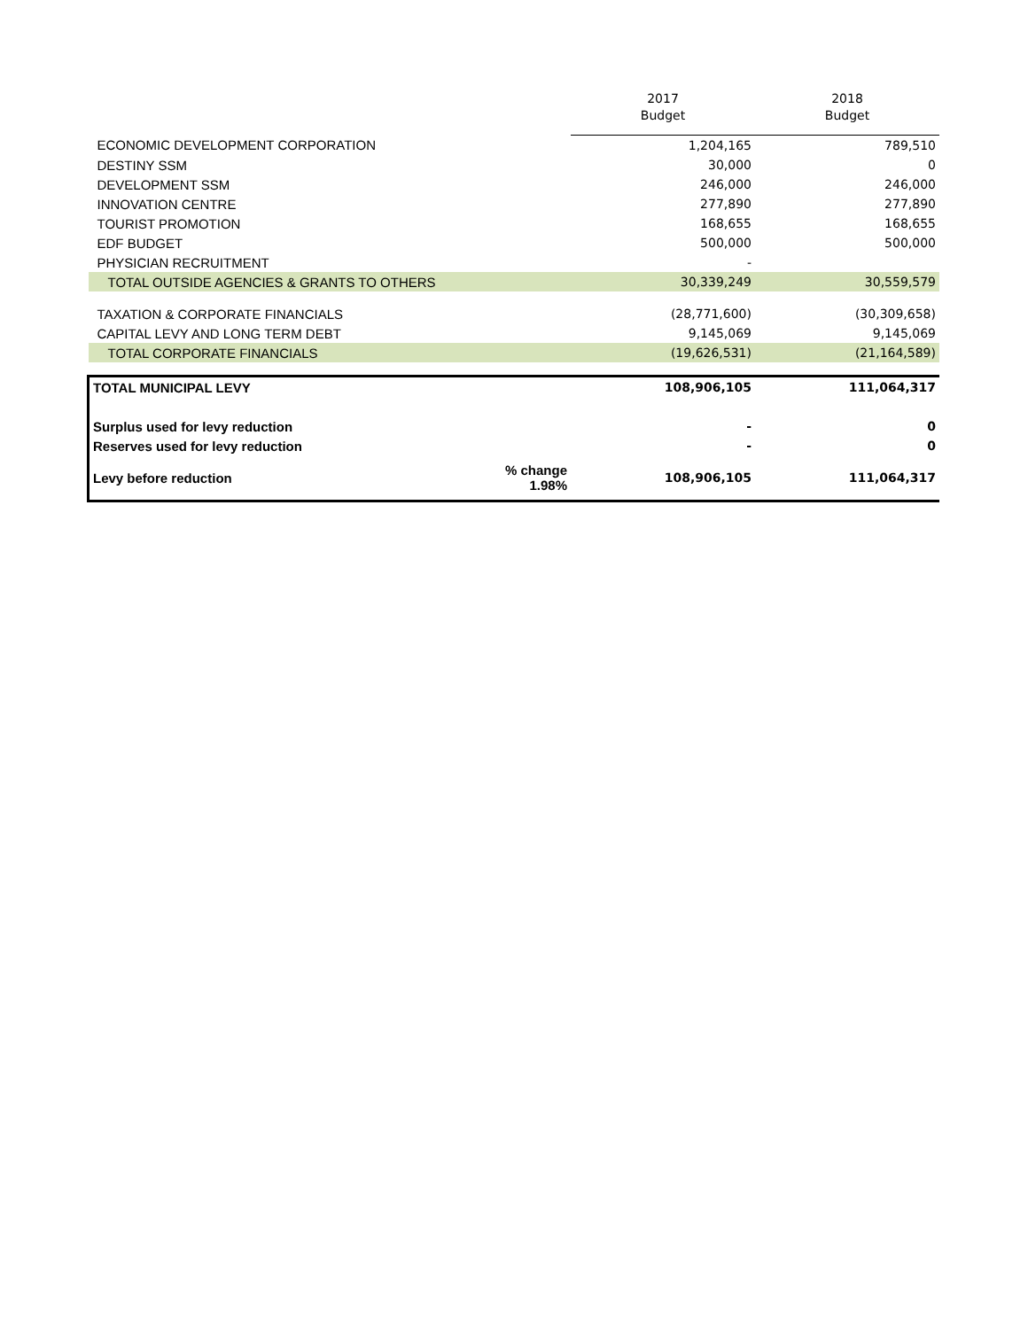| | | 2017 | 2018 |
| --- | --- | --- | --- |
| | | Budget | Budget |
| ECONOMIC DEVELOPMENT CORPORATION | | 1,204,165 | 789,510 |
| DESTINY SSM | | 30,000 | 0 |
| DEVELOPMENT SSM | | 246,000 | 246,000 |
| INNOVATION CENTRE | | 277,890 | 277,890 |
| TOURIST PROMOTION | | 168,655 | 168,655 |
| EDF BUDGET | | 500,000 | 500,000 |
| PHYSICIAN RECRUITMENT | | - | |
| TOTAL OUTSIDE AGENCIES & GRANTS TO OTHERS | | 30,339,249 | 30,559,579 |
| TAXATION & CORPORATE FINANCIALS | | (28,771,600) | (30,309,658) |
| CAPITAL LEVY AND LONG TERM DEBT | | 9,145,069 | 9,145,069 |
| TOTAL CORPORATE FINANCIALS | | (19,626,531) | (21,164,589) |
| TOTAL MUNICIPAL LEVY | | 108,906,105 | 111,064,317 |
| Surplus used for levy reduction | | - | 0 |
| Reserves used for levy reduction | | - | 0 |
| Levy before reduction | % change 1.98% | 108,906,105 | 111,064,317 |